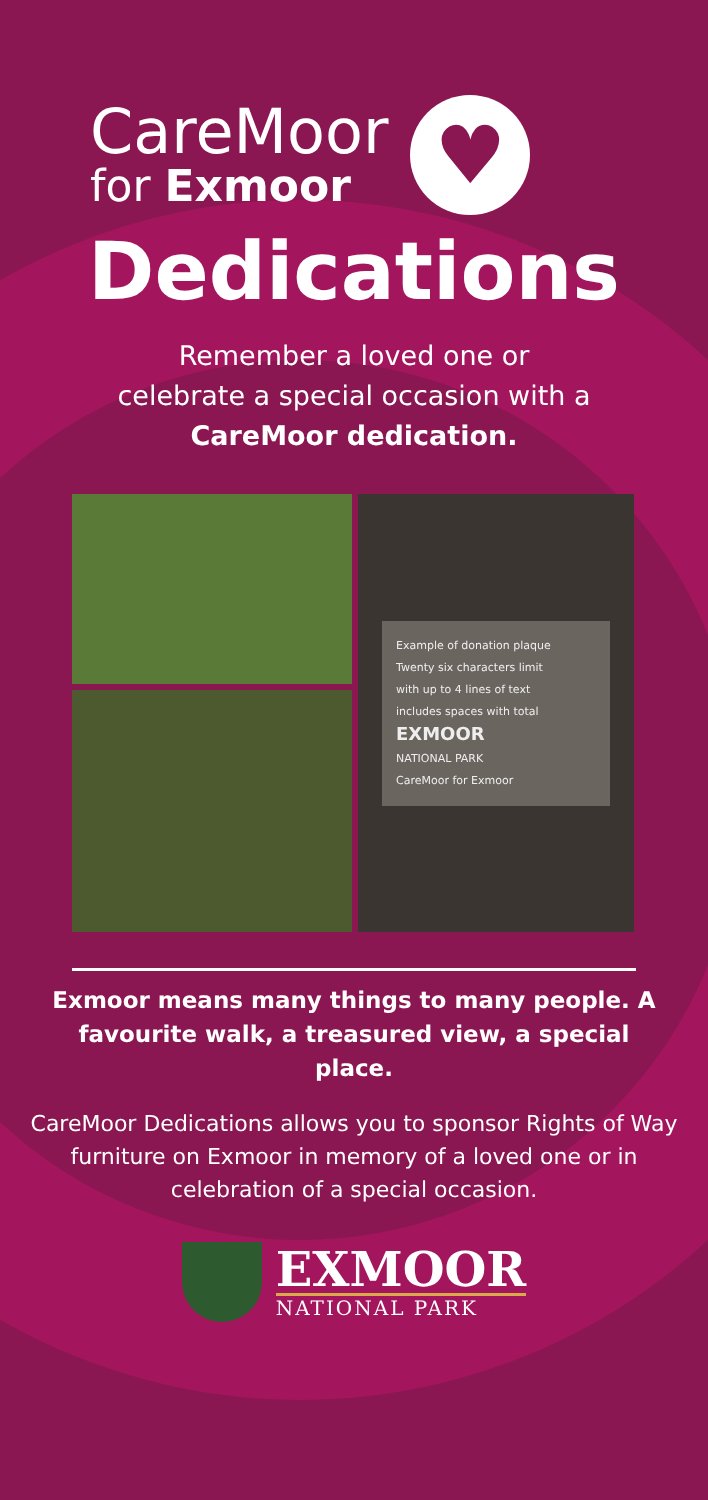CareMoor
for Exmoor
♥
Dedications
Remember a loved one or
celebrate a special occasion with a
CareMoor dedication.
Example of donation plaque
Twenty six characters limit
with up to 4 lines of text
includes spaces with total
EXMOOR
NATIONAL PARK
CareMoor for Exmoor
Exmoor means many things to many people. A favourite walk, a treasured view, a special place.
CareMoor Dedications allows you to sponsor Rights of Way furniture on Exmoor in memory of a loved one or in celebration of a special occasion.
EXMOOR
NATIONAL PARK